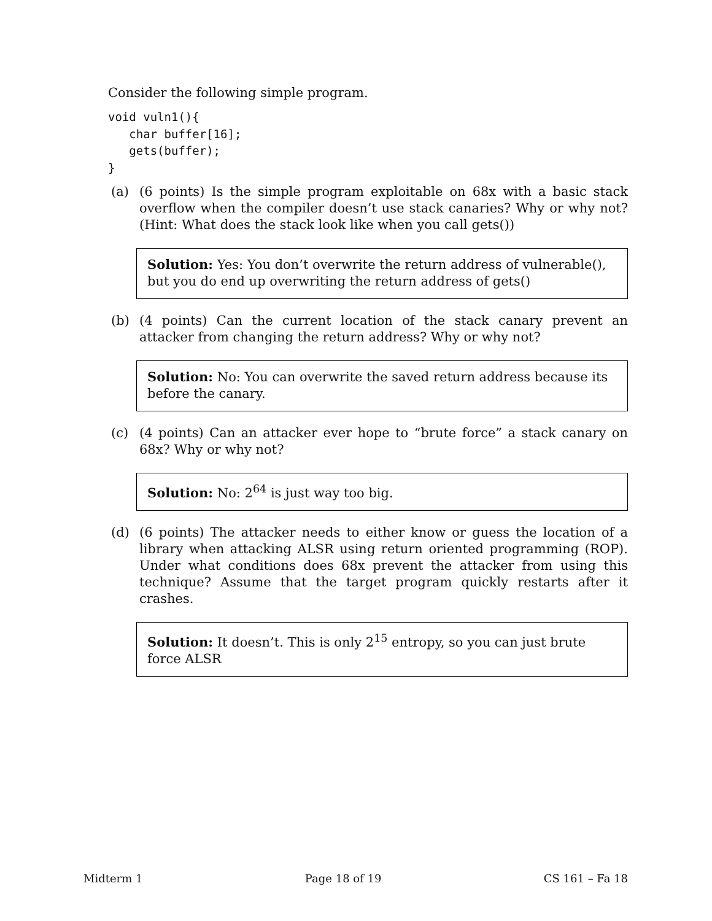Consider the following simple program.
void vuln1(){
   char buffer[16];
   gets(buffer);
}
(a) (6 points) Is the simple program exploitable on 68x with a basic stack overflow when the compiler doesn’t use stack canaries? Why or why not? (Hint: What does the stack look like when you call gets())
Solution: Yes: You don’t overwrite the return address of vulnerable(), but you do end up overwriting the return address of gets()
(b) (4 points) Can the current location of the stack canary prevent an attacker from changing the return address? Why or why not?
Solution: No: You can overwrite the saved return address because its before the canary.
(c) (4 points) Can an attacker ever hope to “brute force” a stack canary on 68x? Why or why not?
Solution: No: 2<sup>64</sup> is just way too big.
(d) (6 points) The attacker needs to either know or guess the location of a library when attacking ALSR using return oriented programming (ROP). Under what conditions does 68x prevent the attacker from using this technique? Assume that the target program quickly restarts after it crashes.
Solution: It doesn’t. This is only 2<sup>15</sup> entropy, so you can just brute force ALSR
Midterm 1 Page 18 of 19 CS 161 – Fa 18